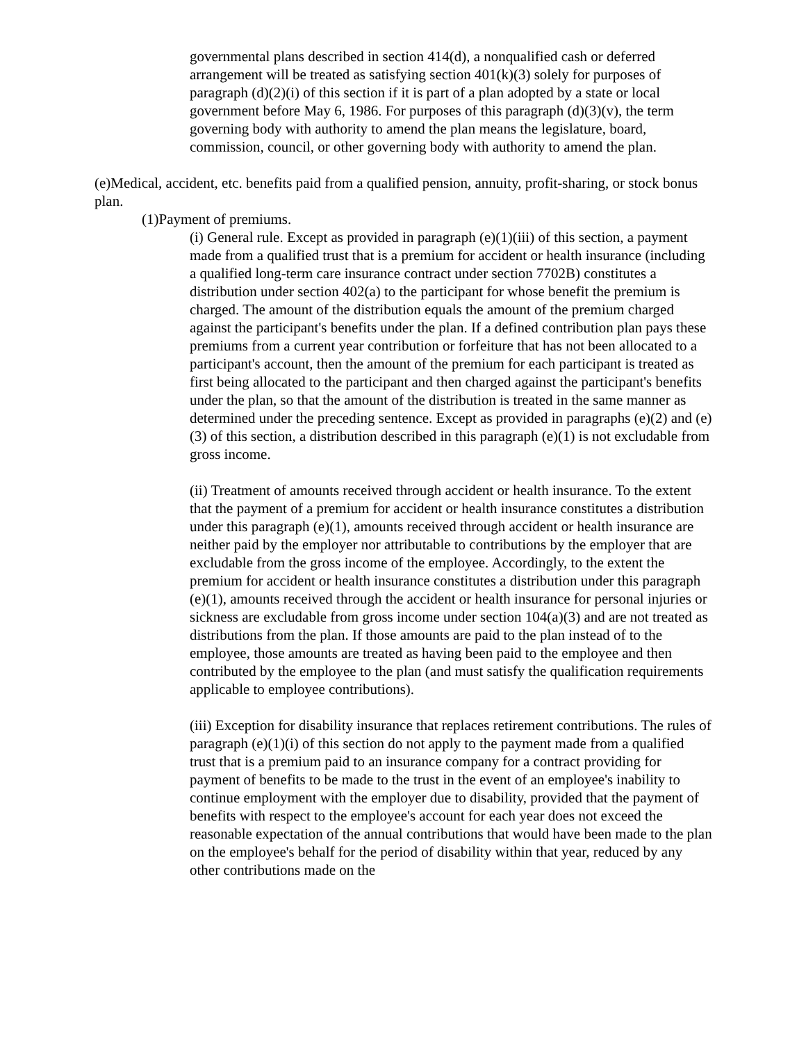governmental plans described in section 414(d), a nonqualified cash or deferred arrangement will be treated as satisfying section 401(k)(3) solely for purposes of paragraph (d)(2)(i) of this section if it is part of a plan adopted by a state or local government before May 6, 1986. For purposes of this paragraph (d)(3)(v), the term governing body with authority to amend the plan means the legislature, board, commission, council, or other governing body with authority to amend the plan.
(e)Medical, accident, etc. benefits paid from a qualified pension, annuity, profit-sharing, or stock bonus plan.
(1)Payment of premiums.
(i) General rule. Except as provided in paragraph (e)(1)(iii) of this section, a payment made from a qualified trust that is a premium for accident or health insurance (including a qualified long-term care insurance contract under section 7702B) constitutes a distribution under section 402(a) to the participant for whose benefit the premium is charged. The amount of the distribution equals the amount of the premium charged against the participant's benefits under the plan. If a defined contribution plan pays these premiums from a current year contribution or forfeiture that has not been allocated to a participant's account, then the amount of the premium for each participant is treated as first being allocated to the participant and then charged against the participant's benefits under the plan, so that the amount of the distribution is treated in the same manner as determined under the preceding sentence. Except as provided in paragraphs (e)(2) and (e)(3) of this section, a distribution described in this paragraph (e)(1) is not excludable from gross income.
(ii) Treatment of amounts received through accident or health insurance. To the extent that the payment of a premium for accident or health insurance constitutes a distribution under this paragraph (e)(1), amounts received through accident or health insurance are neither paid by the employer nor attributable to contributions by the employer that are excludable from the gross income of the employee. Accordingly, to the extent the premium for accident or health insurance constitutes a distribution under this paragraph (e)(1), amounts received through the accident or health insurance for personal injuries or sickness are excludable from gross income under section 104(a)(3) and are not treated as distributions from the plan. If those amounts are paid to the plan instead of to the employee, those amounts are treated as having been paid to the employee and then contributed by the employee to the plan (and must satisfy the qualification requirements applicable to employee contributions).
(iii) Exception for disability insurance that replaces retirement contributions. The rules of paragraph (e)(1)(i) of this section do not apply to the payment made from a qualified trust that is a premium paid to an insurance company for a contract providing for payment of benefits to be made to the trust in the event of an employee's inability to continue employment with the employer due to disability, provided that the payment of benefits with respect to the employee's account for each year does not exceed the reasonable expectation of the annual contributions that would have been made to the plan on the employee's behalf for the period of disability within that year, reduced by any other contributions made on the